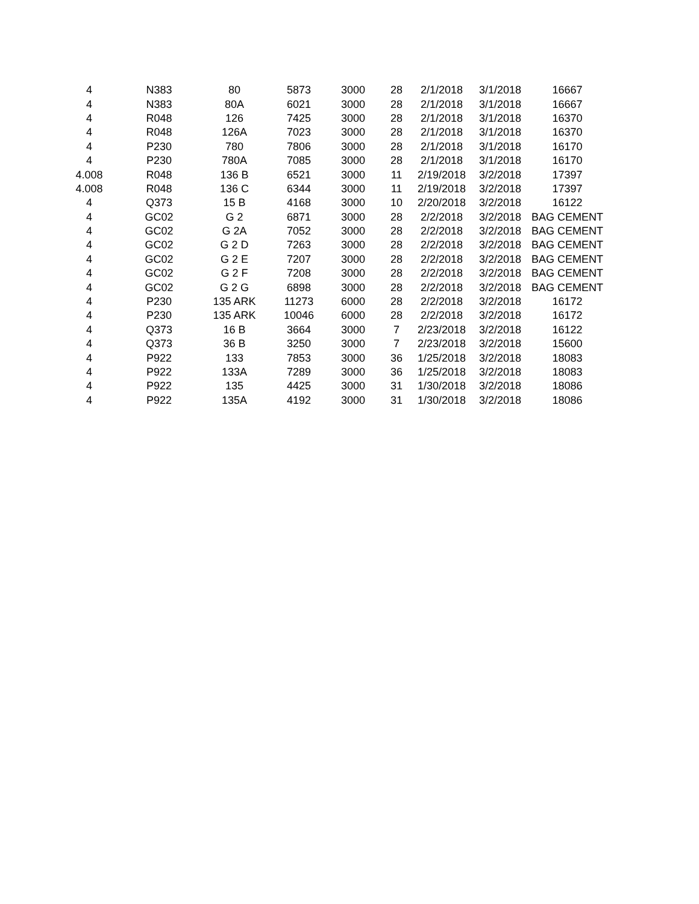| 4 | N383 | 80 | 5873 | 3000 | 28 | 2/1/2018 | 3/1/2018 | 16667 |
| 4 | N383 | 80A | 6021 | 3000 | 28 | 2/1/2018 | 3/1/2018 | 16667 |
| 4 | R048 | 126 | 7425 | 3000 | 28 | 2/1/2018 | 3/1/2018 | 16370 |
| 4 | R048 | 126A | 7023 | 3000 | 28 | 2/1/2018 | 3/1/2018 | 16370 |
| 4 | P230 | 780 | 7806 | 3000 | 28 | 2/1/2018 | 3/1/2018 | 16170 |
| 4 | P230 | 780A | 7085 | 3000 | 28 | 2/1/2018 | 3/1/2018 | 16170 |
| 4.008 | R048 | 136 B | 6521 | 3000 | 11 | 2/19/2018 | 3/2/2018 | 17397 |
| 4.008 | R048 | 136 C | 6344 | 3000 | 11 | 2/19/2018 | 3/2/2018 | 17397 |
| 4 | Q373 | 15 B | 4168 | 3000 | 10 | 2/20/2018 | 3/2/2018 | 16122 |
| 4 | GC02 | G 2 | 6871 | 3000 | 28 | 2/2/2018 | 3/2/2018 | BAG CEMENT |
| 4 | GC02 | G 2A | 7052 | 3000 | 28 | 2/2/2018 | 3/2/2018 | BAG CEMENT |
| 4 | GC02 | G 2 D | 7263 | 3000 | 28 | 2/2/2018 | 3/2/2018 | BAG CEMENT |
| 4 | GC02 | G 2 E | 7207 | 3000 | 28 | 2/2/2018 | 3/2/2018 | BAG CEMENT |
| 4 | GC02 | G 2 F | 7208 | 3000 | 28 | 2/2/2018 | 3/2/2018 | BAG CEMENT |
| 4 | GC02 | G 2 G | 6898 | 3000 | 28 | 2/2/2018 | 3/2/2018 | BAG CEMENT |
| 4 | P230 | 135 ARK | 11273 | 6000 | 28 | 2/2/2018 | 3/2/2018 | 16172 |
| 4 | P230 | 135 ARK | 10046 | 6000 | 28 | 2/2/2018 | 3/2/2018 | 16172 |
| 4 | Q373 | 16 B | 3664 | 3000 | 7 | 2/23/2018 | 3/2/2018 | 16122 |
| 4 | Q373 | 36 B | 3250 | 3000 | 7 | 2/23/2018 | 3/2/2018 | 15600 |
| 4 | P922 | 133 | 7853 | 3000 | 36 | 1/25/2018 | 3/2/2018 | 18083 |
| 4 | P922 | 133A | 7289 | 3000 | 36 | 1/25/2018 | 3/2/2018 | 18083 |
| 4 | P922 | 135 | 4425 | 3000 | 31 | 1/30/2018 | 3/2/2018 | 18086 |
| 4 | P922 | 135A | 4192 | 3000 | 31 | 1/30/2018 | 3/2/2018 | 18086 |